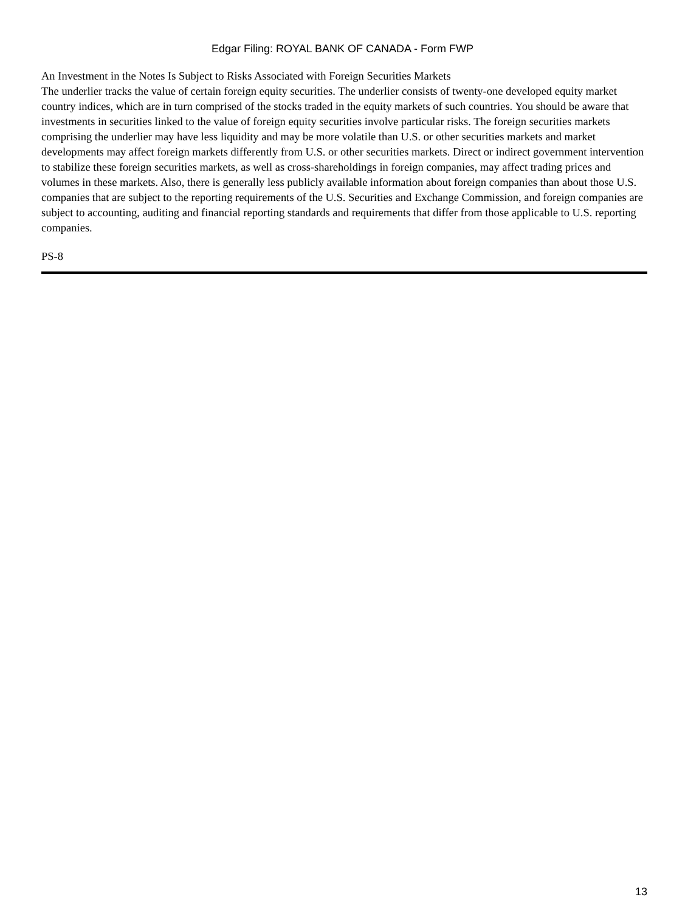Edgar Filing: ROYAL BANK OF CANADA - Form FWP
An Investment in the Notes Is Subject to Risks Associated with Foreign Securities Markets
The underlier tracks the value of certain foreign equity securities. The underlier consists of twenty-one developed equity market country indices, which are in turn comprised of the stocks traded in the equity markets of such countries. You should be aware that investments in securities linked to the value of foreign equity securities involve particular risks. The foreign securities markets comprising the underlier may have less liquidity and may be more volatile than U.S. or other securities markets and market developments may affect foreign markets differently from U.S. or other securities markets. Direct or indirect government intervention to stabilize these foreign securities markets, as well as cross-shareholdings in foreign companies, may affect trading prices and volumes in these markets. Also, there is generally less publicly available information about foreign companies than about those U.S. companies that are subject to the reporting requirements of the U.S. Securities and Exchange Commission, and foreign companies are subject to accounting, auditing and financial reporting standards and requirements that differ from those applicable to U.S. reporting companies.
PS-8
13